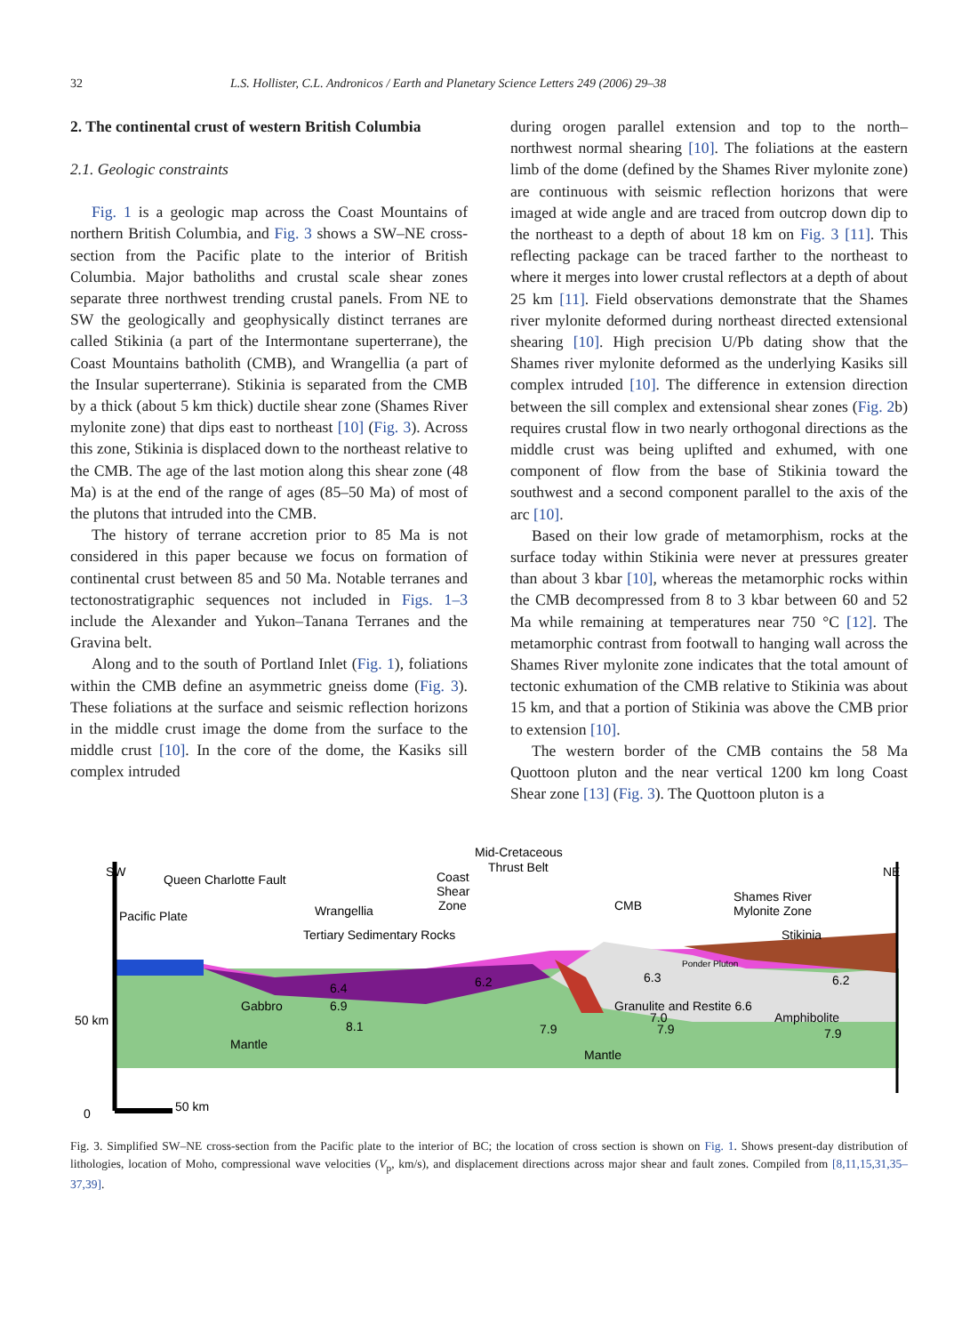32 L.S. Hollister, C.L. Andronicos / Earth and Planetary Science Letters 249 (2006) 29–38
2. The continental crust of western British Columbia
2.1. Geologic constraints
Fig. 1 is a geologic map across the Coast Mountains of northern British Columbia, and Fig. 3 shows a SW–NE cross-section from the Pacific plate to the interior of British Columbia. Major batholiths and crustal scale shear zones separate three northwest trending crustal panels. From NE to SW the geologically and geophysically distinct terranes are called Stikinia (a part of the Intermontane superterrane), the Coast Mountains batholith (CMB), and Wrangellia (a part of the Insular superterrane). Stikinia is separated from the CMB by a thick (about 5 km thick) ductile shear zone (Shames River mylonite zone) that dips east to northeast [10] (Fig. 3). Across this zone, Stikinia is displaced down to the northeast relative to the CMB. The age of the last motion along this shear zone (48 Ma) is at the end of the range of ages (85–50 Ma) of most of the plutons that intruded into the CMB.
The history of terrane accretion prior to 85 Ma is not considered in this paper because we focus on formation of continental crust between 85 and 50 Ma. Notable terranes and tectonostratigraphic sequences not included in Figs. 1–3 include the Alexander and Yukon–Tanana Terranes and the Gravina belt.
Along and to the south of Portland Inlet (Fig. 1), foliations within the CMB define an asymmetric gneiss dome (Fig. 3). These foliations at the surface and seismic reflection horizons in the middle crust image the dome from the surface to the middle crust [10]. In the core of the dome, the Kasiks sill complex intruded
during orogen parallel extension and top to the north–northwest normal shearing [10]. The foliations at the eastern limb of the dome (defined by the Shames River mylonite zone) are continuous with seismic reflection horizons that were imaged at wide angle and are traced from outcrop down dip to the northeast to a depth of about 18 km on Fig. 3 [11]. This reflecting package can be traced farther to the northeast to where it merges into lower crustal reflectors at a depth of about 25 km [11]. Field observations demonstrate that the Shames river mylonite deformed during northeast directed extensional shearing [10]. High precision U/Pb dating show that the Shames river mylonite deformed as the underlying Kasiks sill complex intruded [10]. The difference in extension direction between the sill complex and extensional shear zones (Fig. 2b) requires crustal flow in two nearly orthogonal directions as the middle crust was being uplifted and exhumed, with one component of flow from the base of Stikinia toward the southwest and a second component parallel to the axis of the arc [10].
Based on their low grade of metamorphism, rocks at the surface today within Stikinia were never at pressures greater than about 3 kbar [10], whereas the metamorphic rocks within the CMB decompressed from 8 to 3 kbar between 60 and 52 Ma while remaining at temperatures near 750 °C [12]. The metamorphic contrast from footwall to hanging wall across the Shames River mylonite zone indicates that the total amount of tectonic exhumation of the CMB relative to Stikinia was about 15 km, and that a portion of Stikinia was above the CMB prior to extension [10].
The western border of the CMB contains the 58 Ma Quottoon pluton and the near vertical 1200 km long Coast Shear zone [13] (Fig. 3). The Quottoon pluton is a
SW
NE
Queen Charlotte Fault
Coast
Shear
Zone
Mid-Cretaceous
Thrust Belt
Pacific Plate
Wrangellia
CMB
Shames River
Mylonite Zone
Tertiary Sedimentary Rocks
Stikinia
Ponder Pluton
6.4
6.2
6.3
6.2
Gabbro
6.9
Granulite and Restite 6.6
7.0
Amphibolite
50 km
8.1
7.9
7.9
7.9
Mantle
Mantle
0
50 km
Fig. 3. Simplified SW–NE cross-section from the Pacific plate to the interior of BC; the location of cross section is shown on Fig. 1. Shows present-day distribution of lithologies, location of Moho, compressional wave velocities (V<sub>p</sub>, km/s), and displacement directions across major shear and fault zones. Compiled from [8,11,15,31,35–37,39].